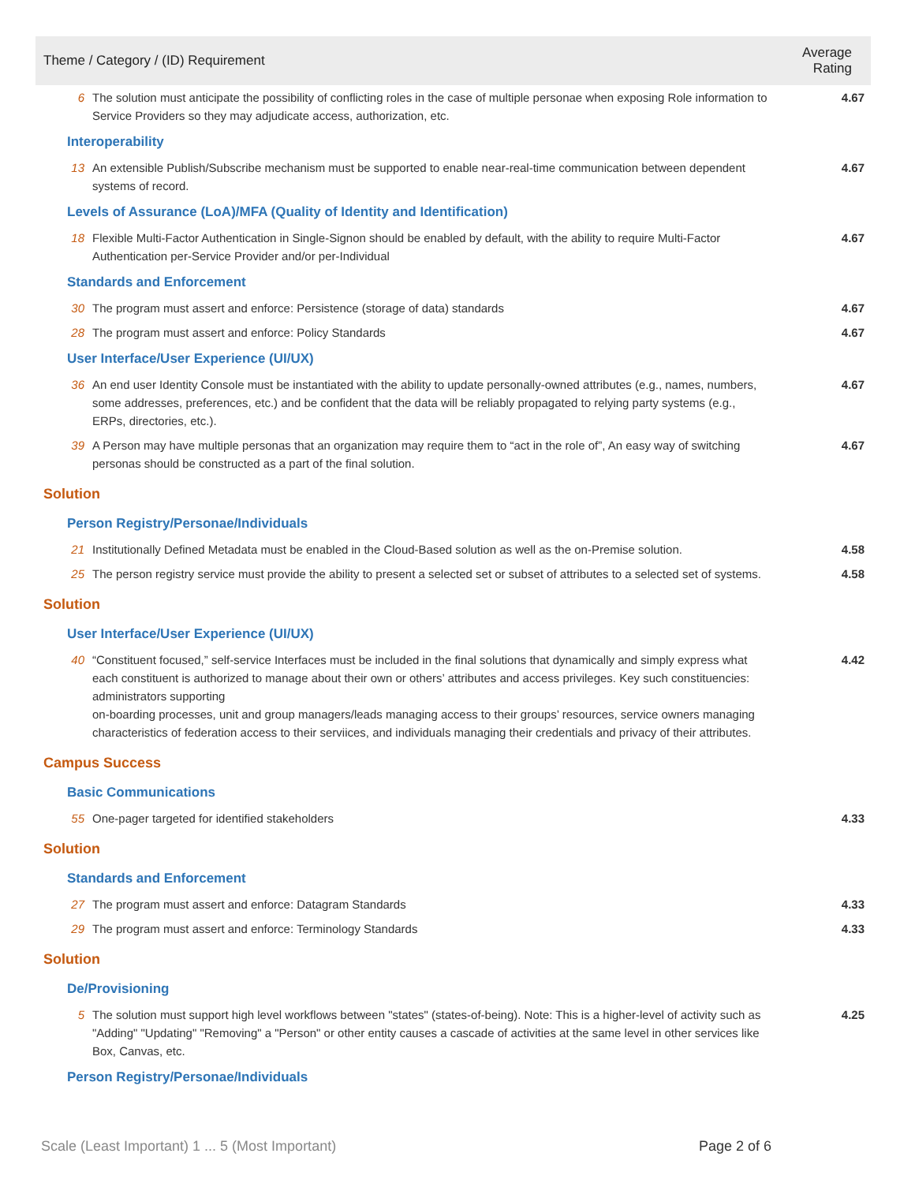| Theme / Category / (ID) Requirement | | Average Rating |
| --- | --- | --- |
| 6 | The solution must anticipate the possibility of conflicting roles in the case of multiple personae when exposing Role information to Service Providers so they may adjudicate access, authorization, etc. | 4.67 |
| Interoperability | | |
| 13 | An extensible Publish/Subscribe mechanism must be supported to enable near-real-time communication between dependent systems of record. | 4.67 |
| Levels of Assurance (LoA)/MFA (Quality of Identity and Identification) | | |
| 18 | Flexible Multi-Factor Authentication in Single-Signon should be enabled by default, with the ability to require Multi-Factor Authentication per-Service Provider and/or per-Individual | 4.67 |
| Standards and Enforcement | | |
| 30 | The program must assert and enforce: Persistence (storage of data) standards | 4.67 |
| 28 | The program must assert and enforce: Policy Standards | 4.67 |
| User Interface/User Experience (UI/UX) | | |
| 36 | An end user Identity Console must be instantiated with the ability to update personally-owned attributes (e.g., names, numbers, some addresses, preferences, etc.) and be confident that the data will be reliably propagated to relying party systems (e.g., ERPs, directories, etc.). | 4.67 |
| 39 | A Person may have multiple personas that an organization may require them to “act in the role of”, An easy way of switching personas should be constructed as a part of the final solution. | 4.67 |
| Solution | | |
| Person Registry/Personae/Individuals | | |
| 21 | Institutionally Defined Metadata must be enabled in the Cloud-Based solution as well as the on-Premise solution. | 4.58 |
| 25 | The person registry service must provide the ability to present a selected set or subset of attributes to a selected set of systems. | 4.58 |
| Solution | | |
| User Interface/User Experience (UI/UX) | | |
| 40 | “Constituent focused,” self-service Interfaces must be included in the final solutions that dynamically and simply express what each constituent is authorized to manage about their own or others’ attributes and access privileges. Key such constituencies: administrators supporting on-boarding processes, unit and group managers/leads managing access to their groups’ resources, service owners managing characteristics of federation access to their serviices, and individuals managing their credentials and privacy of their attributes. | 4.42 |
| Campus Success | | |
| Basic Communications | | |
| 55 | One-pager targeted for identified stakeholders | 4.33 |
| Solution | | |
| Standards and Enforcement | | |
| 27 | The program must assert and enforce: Datagram Standards | 4.33 |
| 29 | The program must assert and enforce: Terminology Standards | 4.33 |
| Solution | | |
| De/Provisioning | | |
| 5 | The solution must support high level workflows between "states" (states-of-being). Note: This is a higher-level of activity such as "Adding" "Updating" "Removing" a "Person" or other entity causes a cascade of activities at the same level in other services like Box, Canvas, etc. | 4.25 |
| Person Registry/Personae/Individuals | | |
Scale (Least Important) 1 ... 5 (Most Important) Page 2 of 6